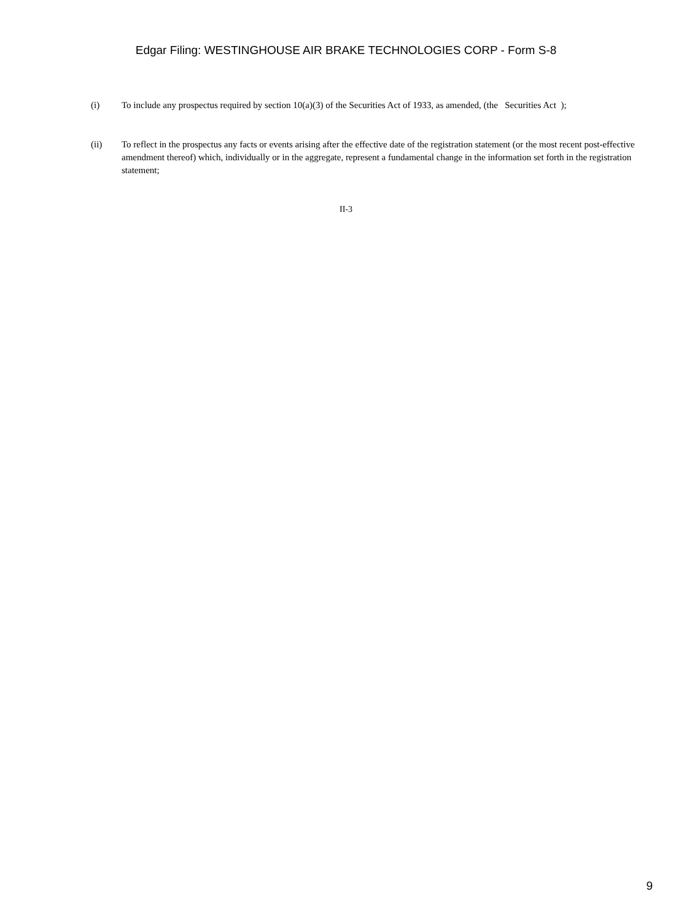Edgar Filing: WESTINGHOUSE AIR BRAKE TECHNOLOGIES CORP - Form S-8
(i) To include any prospectus required by section 10(a)(3) of the Securities Act of 1933, as amended, (the Securities Act );
(ii) To reflect in the prospectus any facts or events arising after the effective date of the registration statement (or the most recent post-effective amendment thereof) which, individually or in the aggregate, represent a fundamental change in the information set forth in the registration statement;
II-3
9